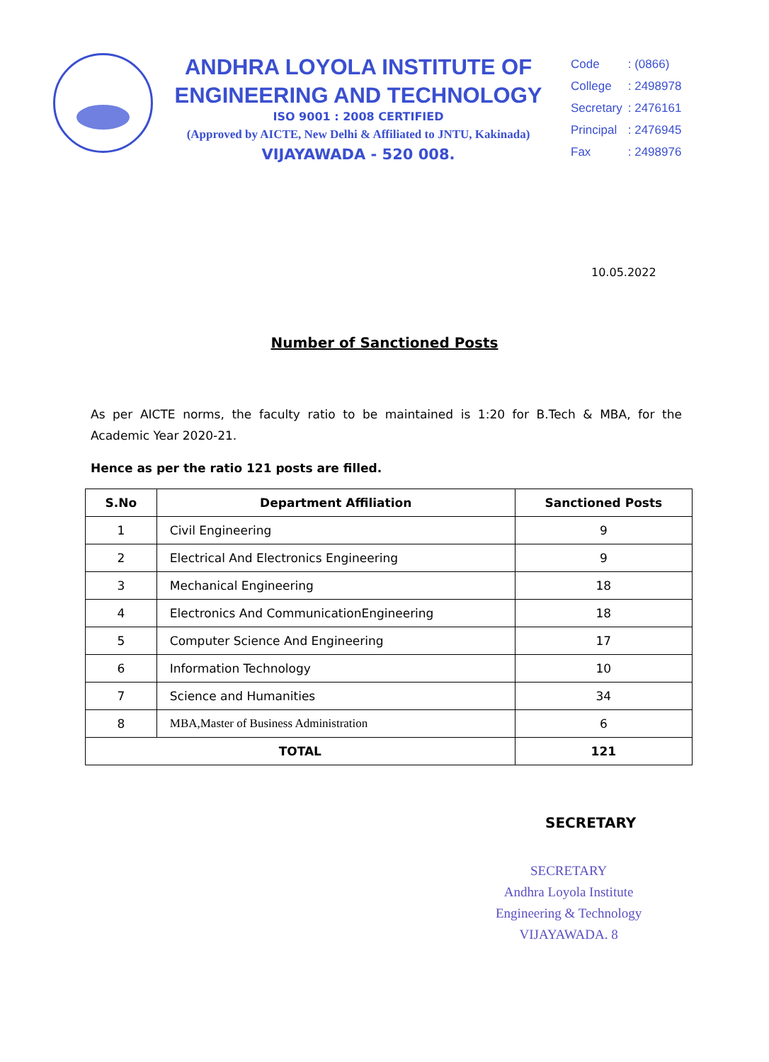ANDHRA LOYOLA INSTITUTE OF
ENGINEERING AND TECHNOLOGY
ISO 9001 : 2008 CERTIFIED
(Approved by AICTE, New Delhi & Affiliated to JNTU, Kakinada)
VIJAYAWADA - 520 008.
| Code | : (0866) |
| College | : 2498978 |
| Secretary | : 2476161 |
| Principal | : 2476945 |
| Fax | : 2498976 |
10.05.2022
Number of Sanctioned Posts
As per AICTE norms, the faculty ratio to be maintained is 1:20 for B.Tech & MBA, for the Academic Year 2020-21.
Hence as per the ratio 121 posts are filled.
| S.No | Department Affiliation | Sanctioned Posts |
| --- | --- | --- |
| 1 | Civil Engineering | 9 |
| 2 | Electrical And Electronics Engineering | 9 |
| 3 | Mechanical Engineering | 18 |
| 4 | Electronics And CommunicationEngineering | 18 |
| 5 | Computer Science And Engineering | 17 |
| 6 | Information Technology | 10 |
| 7 | Science and Humanities | 34 |
| 8 | MBA,Master of Business Administration | 6 |
| TOTAL | | 121 |
SECRETARY
SECRETARY
Andhra Loyola Institute
Engineering & Technology
VIJAYAWADA. 8